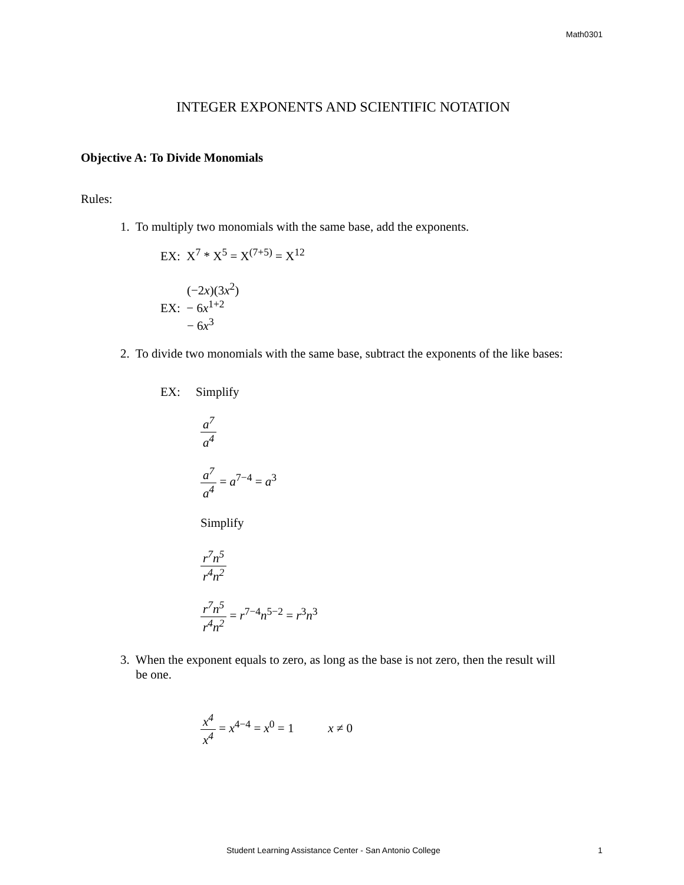Math0301
INTEGER EXPONENTS AND SCIENTIFIC NOTATION
Objective A: To Divide Monomials
Rules:
1. To multiply two monomials with the same base, add the exponents.
EX: X<sup>7</sup> * X<sup>5</sup> = X<sup>(7+5)</sup> = X<sup>12</sup>
(−2x)(3x<sup>2</sup>)
EX: − 6x<sup>1+2</sup>
− 6x<sup>3</sup>
2. To divide two monomials with the same base, subtract the exponents of the like bases:
EX: Simplify
a<sup>7</sup> a<sup>4</sup>
a<sup>7</sup> a<sup>4</sup> = a<sup>7−4</sup> = a<sup>3</sup>
Simplify
r<sup>7</sup>n<sup>5</sup> r<sup>4</sup>n<sup>2</sup>
r<sup>7</sup>n<sup>5</sup> r<sup>4</sup>n<sup>2</sup> = r<sup>7−4</sup>n<sup>5−2</sup> = r<sup>3</sup>n<sup>3</sup>
3. When the exponent equals to zero, as long as the base is not zero, then the result will
be one.
x<sup>4</sup> x<sup>4</sup> = x<sup>4−4</sup> = x<sup>0</sup> = 1 x ≠ 0
Student Learning Assistance Center - San Antonio College 1